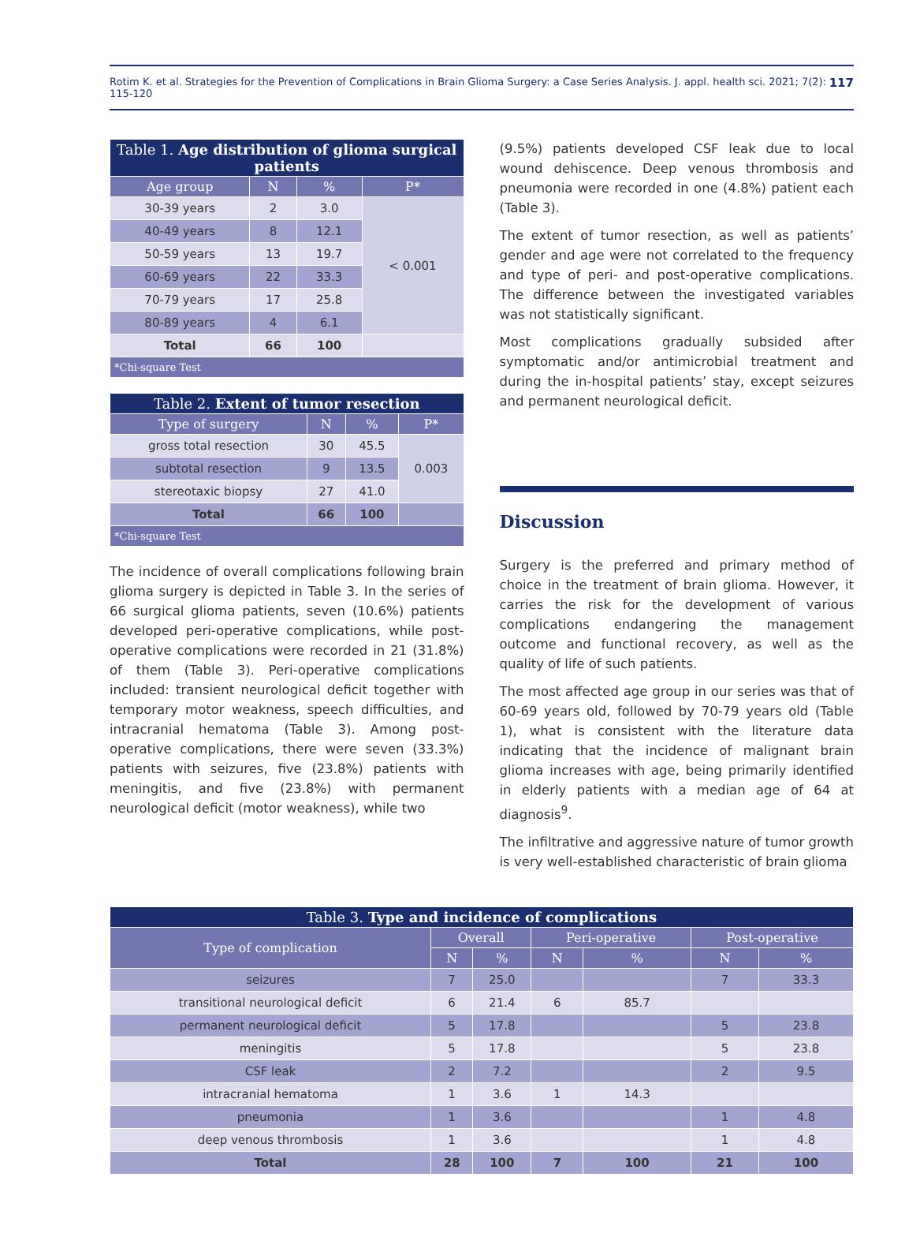Rotim K. et al. Strategies for the Prevention of Complications in Brain Glioma Surgery: a Case Series Analysis. J. appl. health sci. 2021; 7(2): 115-120 117
| Table 1. Age distribution of glioma surgical patients | | | |
| Age group | N | % | P* |
| 30-39 years | 2 | 3.0 | < 0.001 |
| 40-49 years | 8 | 12.1 | |
| 50-59 years | 13 | 19.7 | |
| 60-69 years | 22 | 33.3 | |
| 70-79 years | 17 | 25.8 | |
| 80-89 years | 4 | 6.1 | |
| Total | 66 | 100 | |
| *Chi-square Test | | | |
| Table 2. Extent of tumor resection | | | |
| Type of surgery | N | % | P* |
| gross total resection | 30 | 45.5 | 0.003 |
| subtotal resection | 9 | 13.5 | |
| stereotaxic biopsy | 27 | 41.0 | |
| Total | 66 | 100 | |
| *Chi-square Test | | | |
The incidence of overall complications following brain glioma surgery is depicted in Table 3. In the series of 66 surgical glioma patients, seven (10.6%) patients developed peri-operative complications, while post-operative complications were recorded in 21 (31.8%) of them (Table 3). Peri-operative complications included: transient neurological deficit together with temporary motor weakness, speech difficulties, and intracranial hematoma (Table 3). Among post-operative complications, there were seven (33.3%) patients with seizures, five (23.8%) patients with meningitis, and five (23.8%) with permanent neurological deficit (motor weakness), while two
(9.5%) patients developed CSF leak due to local wound dehiscence. Deep venous thrombosis and pneumonia were recorded in one (4.8%) patient each (Table 3).
The extent of tumor resection, as well as patients’ gender and age were not correlated to the frequency and type of peri- and post-operative complications. The difference between the investigated variables was not statistically significant.
Most complications gradually subsided after symptomatic and/or antimicrobial treatment and during the in-hospital patients’ stay, except seizures and permanent neurological deficit.
Discussion
Surgery is the preferred and primary method of choice in the treatment of brain glioma. However, it carries the risk for the development of various complications endangering the management outcome and functional recovery, as well as the quality of life of such patients.
The most affected age group in our series was that of 60-69 years old, followed by 70-79 years old (Table 1), what is consistent with the literature data indicating that the incidence of malignant brain glioma increases with age, being primarily identified in elderly patients with a median age of 64 at diagnosis<sup>9</sup>.
The infiltrative and aggressive nature of tumor growth is very well-established characteristic of brain glioma
| Table 3. Type and incidence of complications | | | | | | |
| Type of complication | Overall | | Peri-operative | | Post-operative | |
| | N | % | N | % | N | % |
| seizures | 7 | 25.0 | | | 7 | 33.3 |
| transitional neurological deficit | 6 | 21.4 | 6 | 85.7 | | |
| permanent neurological deficit | 5 | 17.8 | | | 5 | 23.8 |
| meningitis | 5 | 17.8 | | | 5 | 23.8 |
| CSF leak | 2 | 7.2 | | | 2 | 9.5 |
| intracranial hematoma | 1 | 3.6 | 1 | 14.3 | | |
| pneumonia | 1 | 3.6 | | | 1 | 4.8 |
| deep venous thrombosis | 1 | 3.6 | | | 1 | 4.8 |
| Total | 28 | 100 | 7 | 100 | 21 | 100 |